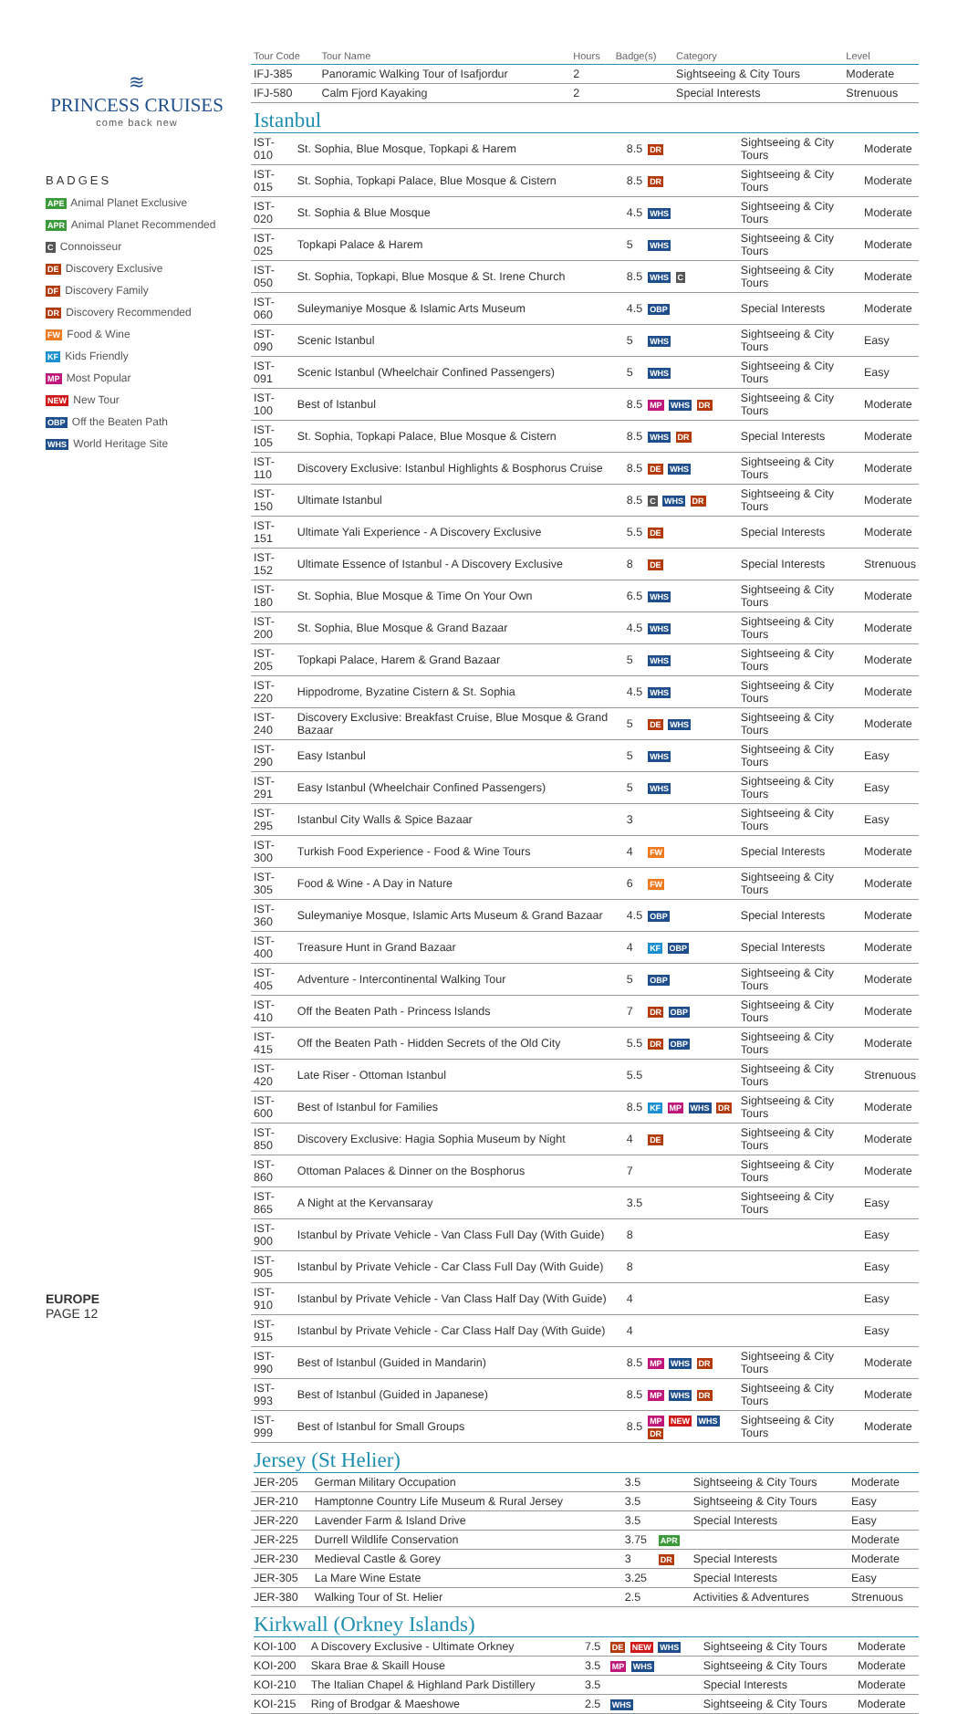≋
PRINCESS CRUISES
come back new
BADGES
APE Animal Planet Exclusive
APR Animal Planet Recommended
C Connoisseur
DE Discovery Exclusive
DF Discovery Family
DR Discovery Recommended
FW Food & Wine
KF Kids Friendly
MP Most Popular
NEW New Tour
OBP Off the Beaten Path
WHS World Heritage Site
EUROPE
PAGE 12
| Tour Code | Tour Name | Hours | Badge(s) | Category | Level |
| --- | --- | --- | --- | --- | --- |
| IFJ-385 | Panoramic Walking Tour of Isafjordur | 2 | | Sightseeing & City Tours | Moderate |
| IFJ-580 | Calm Fjord Kayaking | 2 | | Special Interests | Strenuous |
Istanbul
| IST-010 | St. Sophia, Blue Mosque, Topkapi & Harem | 8.5 | DR | Sightseeing & City Tours | Moderate |
| IST-015 | St. Sophia, Topkapi Palace, Blue Mosque & Cistern | 8.5 | DR | Sightseeing & City Tours | Moderate |
| IST-020 | St. Sophia & Blue Mosque | 4.5 | WHS | Sightseeing & City Tours | Moderate |
| IST-025 | Topkapi Palace & Harem | 5 | WHS | Sightseeing & City Tours | Moderate |
| IST-050 | St. Sophia, Topkapi, Blue Mosque & St. Irene Church | 8.5 | WHS C | Sightseeing & City Tours | Moderate |
| IST-060 | Suleymaniye Mosque & Islamic Arts Museum | 4.5 | OBP | Special Interests | Moderate |
| IST-090 | Scenic Istanbul | 5 | WHS | Sightseeing & City Tours | Easy |
| IST-091 | Scenic Istanbul (Wheelchair Confined Passengers) | 5 | WHS | Sightseeing & City Tours | Easy |
| IST-100 | Best of Istanbul | 8.5 | MP WHS DR | Sightseeing & City Tours | Moderate |
| IST-105 | St. Sophia, Topkapi Palace, Blue Mosque & Cistern | 8.5 | WHS DR | Special Interests | Moderate |
| IST-110 | Discovery Exclusive: Istanbul Highlights & Bosphorus Cruise | 8.5 | DE WHS | Sightseeing & City Tours | Moderate |
| IST-150 | Ultimate Istanbul | 8.5 | C WHS DR | Sightseeing & City Tours | Moderate |
| IST-151 | Ultimate Yali Experience - A Discovery Exclusive | 5.5 | DE | Special Interests | Moderate |
| IST-152 | Ultimate Essence of Istanbul - A Discovery Exclusive | 8 | DE | Special Interests | Strenuous |
| IST-180 | St. Sophia, Blue Mosque & Time On Your Own | 6.5 | WHS | Sightseeing & City Tours | Moderate |
| IST-200 | St. Sophia, Blue Mosque & Grand Bazaar | 4.5 | WHS | Sightseeing & City Tours | Moderate |
| IST-205 | Topkapi Palace, Harem & Grand Bazaar | 5 | WHS | Sightseeing & City Tours | Moderate |
| IST-220 | Hippodrome, Byzatine Cistern & St. Sophia | 4.5 | WHS | Sightseeing & City Tours | Moderate |
| IST-240 | Discovery Exclusive: Breakfast Cruise, Blue Mosque & Grand Bazaar | 5 | DE WHS | Sightseeing & City Tours | Moderate |
| IST-290 | Easy Istanbul | 5 | WHS | Sightseeing & City Tours | Easy |
| IST-291 | Easy Istanbul (Wheelchair Confined Passengers) | 5 | WHS | Sightseeing & City Tours | Easy |
| IST-295 | Istanbul City Walls & Spice Bazaar | 3 | | Sightseeing & City Tours | Easy |
| IST-300 | Turkish Food Experience - Food & Wine Tours | 4 | FW | Special Interests | Moderate |
| IST-305 | Food & Wine - A Day in Nature | 6 | FW | Sightseeing & City Tours | Moderate |
| IST-360 | Suleymaniye Mosque, Islamic Arts Museum & Grand Bazaar | 4.5 | OBP | Special Interests | Moderate |
| IST-400 | Treasure Hunt in Grand Bazaar | 4 | KF OBP | Special Interests | Moderate |
| IST-405 | Adventure - Intercontinental Walking Tour | 5 | OBP | Sightseeing & City Tours | Moderate |
| IST-410 | Off the Beaten Path - Princess Islands | 7 | DR OBP | Sightseeing & City Tours | Moderate |
| IST-415 | Off the Beaten Path - Hidden Secrets of the Old City | 5.5 | DR OBP | Sightseeing & City Tours | Moderate |
| IST-420 | Late Riser - Ottoman Istanbul | 5.5 | | Sightseeing & City Tours | Strenuous |
| IST-600 | Best of Istanbul for Families | 8.5 | KF MP WHS DR | Sightseeing & City Tours | Moderate |
| IST-850 | Discovery Exclusive: Hagia Sophia Museum by Night | 4 | DE | Sightseeing & City Tours | Moderate |
| IST-860 | Ottoman Palaces & Dinner on the Bosphorus | 7 | | Sightseeing & City Tours | Moderate |
| IST-865 | A Night at the Kervansaray | 3.5 | | Sightseeing & City Tours | Easy |
| IST-900 | Istanbul by Private Vehicle - Van Class Full Day (With Guide) | 8 | | | Easy |
| IST-905 | Istanbul by Private Vehicle - Car Class Full Day (With Guide) | 8 | | | Easy |
| IST-910 | Istanbul by Private Vehicle - Van Class Half Day (With Guide) | 4 | | | Easy |
| IST-915 | Istanbul by Private Vehicle - Car Class Half Day (With Guide) | 4 | | | Easy |
| IST-990 | Best of Istanbul (Guided in Mandarin) | 8.5 | MP WHS DR | Sightseeing & City Tours | Moderate |
| IST-993 | Best of Istanbul (Guided in Japanese) | 8.5 | MP WHS DR | Sightseeing & City Tours | Moderate |
| IST-999 | Best of Istanbul for Small Groups | 8.5 | MP NEW WHS DR | Sightseeing & City Tours | Moderate |
Jersey (St Helier)
| JER-205 | German Military Occupation | 3.5 | | Sightseeing & City Tours | Moderate |
| JER-210 | Hamptonne Country Life Museum & Rural Jersey | 3.5 | | Sightseeing & City Tours | Easy |
| JER-220 | Lavender Farm & Island Drive | 3.5 | | Special Interests | Easy |
| JER-225 | Durrell Wildlife Conservation | 3.75 | APR | | Moderate |
| JER-230 | Medieval Castle & Gorey | 3 | DR | Special Interests | Moderate |
| JER-305 | La Mare Wine Estate | 3.25 | | Special Interests | Easy |
| JER-380 | Walking Tour of St. Helier | 2.5 | | Activities & Adventures | Strenuous |
Kirkwall (Orkney Islands)
| KOI-100 | A Discovery Exclusive - Ultimate Orkney | 7.5 | DE NEW WHS | Sightseeing & City Tours | Moderate |
| KOI-200 | Skara Brae & Skaill House | 3.5 | MP WHS | Sightseeing & City Tours | Moderate |
| KOI-210 | The Italian Chapel & Highland Park Distillery | 3.5 | | Special Interests | Moderate |
| KOI-215 | Ring of Brodgar & Maeshowe | 2.5 | WHS | Sightseeing & City Tours | Moderate |